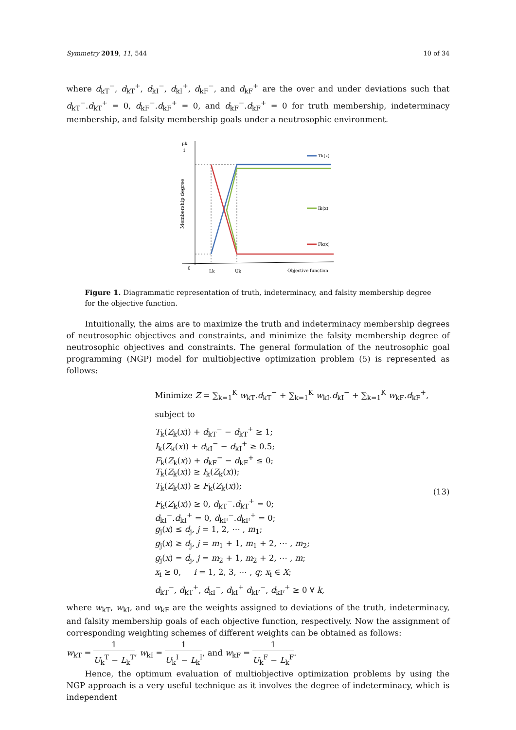Symmetry 2019, 11, 544 10 of 34
where d<sub>kT</sub><sup>−</sup>, d<sub>kT</sub><sup>+</sup>, d<sub>kI</sub><sup>−</sup>, d<sub>kI</sub><sup>+</sup>, d<sub>kF</sub><sup>−</sup>, and d<sub>kF</sub><sup>+</sup> are the over and under deviations such that d<sub>kT</sub><sup>−</sup>.d<sub>kT</sub><sup>+</sup> = 0, d<sub>kF</sub><sup>−</sup>.d<sub>kF</sub><sup>+</sup> = 0, and d<sub>kF</sub><sup>−</sup>.d<sub>kF</sub><sup>+</sup> = 0 for truth membership, indeterminacy membership, and falsity membership goals under a neutrosophic environment.
μk
1
Membership degree
Tk(x)
Ik(x)
Fk(x)
0
Lk
Uk
Objective function
Figure 1. Diagrammatic representation of truth, indeterminacy, and falsity membership degree for the objective function.
Intuitionally, the aims are to maximize the truth and indeterminacy membership degrees of neutrosophic objectives and constraints, and minimize the falsity membership degree of neutrosophic objectives and constraints. The general formulation of the neutrosophic goal programming (NGP) model for multiobjective optimization problem (5) is represented as follows:
Minimize Z = ∑<sub>k=1</sub><sup>K</sup> w<sub>kT</sub>.d<sub>kT</sub><sup>−</sup> + ∑<sub>k=1</sub><sup>K</sup> w<sub>kI</sub>.d<sub>kI</sub><sup>−</sup> + ∑<sub>k=1</sub><sup>K</sup> w<sub>kF</sub>.d<sub>kF</sub><sup>+</sup>,
subject to
T<sub>k</sub>(Z<sub>k</sub>(x)) + d<sub>kT</sub><sup>−</sup> − d<sub>kT</sub><sup>+</sup> ≥ 1;
I<sub>k</sub>(Z<sub>k</sub>(x)) + d<sub>kI</sub><sup>−</sup> − d<sub>kI</sub><sup>+</sup> ≥ 0.5;
F<sub>k</sub>(Z<sub>k</sub>(x)) + d<sub>kF</sub><sup>−</sup> − d<sub>kF</sub><sup>+</sup> ≤ 0;
T<sub>k</sub>(Z<sub>k</sub>(x)) ≥ I<sub>k</sub>(Z<sub>k</sub>(x));
T<sub>k</sub>(Z<sub>k</sub>(x)) ≥ F<sub>k</sub>(Z<sub>k</sub>(x));
F<sub>k</sub>(Z<sub>k</sub>(x)) ≥ 0, d<sub>kT</sub><sup>−</sup>.d<sub>kT</sub><sup>+</sup> = 0;
d<sub>kI</sub><sup>−</sup>.d<sub>kI</sub><sup>+</sup> = 0, d<sub>kF</sub><sup>−</sup>.d<sub>kF</sub><sup>+</sup> = 0;
g<sub>j</sub>(x) ≤ d<sub>j</sub>, j = 1, 2, ⋯ , m<sub>1</sub>;
g<sub>j</sub>(x) ≥ d<sub>j</sub>, j = m<sub>1</sub> + 1, m<sub>1</sub> + 2, ⋯ , m<sub>2</sub>;
g<sub>j</sub>(x) = d<sub>j</sub>, j = m<sub>2</sub> + 1, m<sub>2</sub> + 2, ⋯ , m;
x<sub>i</sub> ≥ 0, i = 1, 2, 3, ⋯ , q; x<sub>i</sub> ∈ X;
d<sub>kT</sub><sup>−</sup>, d<sub>kT</sub><sup>+</sup>, d<sub>kI</sub><sup>−</sup>, d<sub>kI</sub><sup>+</sup> d<sub>kF</sub><sup>−</sup>, d<sub>kF</sub><sup>+</sup> ≥ 0 ∀ k,
(13)
where w<sub>kT</sub>, w<sub>kI</sub>, and w<sub>kF</sub> are the weights assigned to deviations of the truth, indeterminacy, and falsity membership goals of each objective function, respectively. Now the assignment of corresponding weighting schemes of different weights can be obtained as follows:
w<sub>kT</sub> = 1 U<sub>k</sub><sup>T</sup> − L<sub>k</sub><sup>T</sup>, w<sub>kI</sub> = 1 U<sub>k</sub><sup>I</sup> − L<sub>k</sub><sup>I</sup>, and w<sub>kF</sub> = 1 U<sub>k</sub><sup>F</sup> − L<sub>k</sub><sup>F</sup>.
Hence, the optimum evaluation of multiobjective optimization problems by using the NGP approach is a very useful technique as it involves the degree of indeterminacy, which is independent